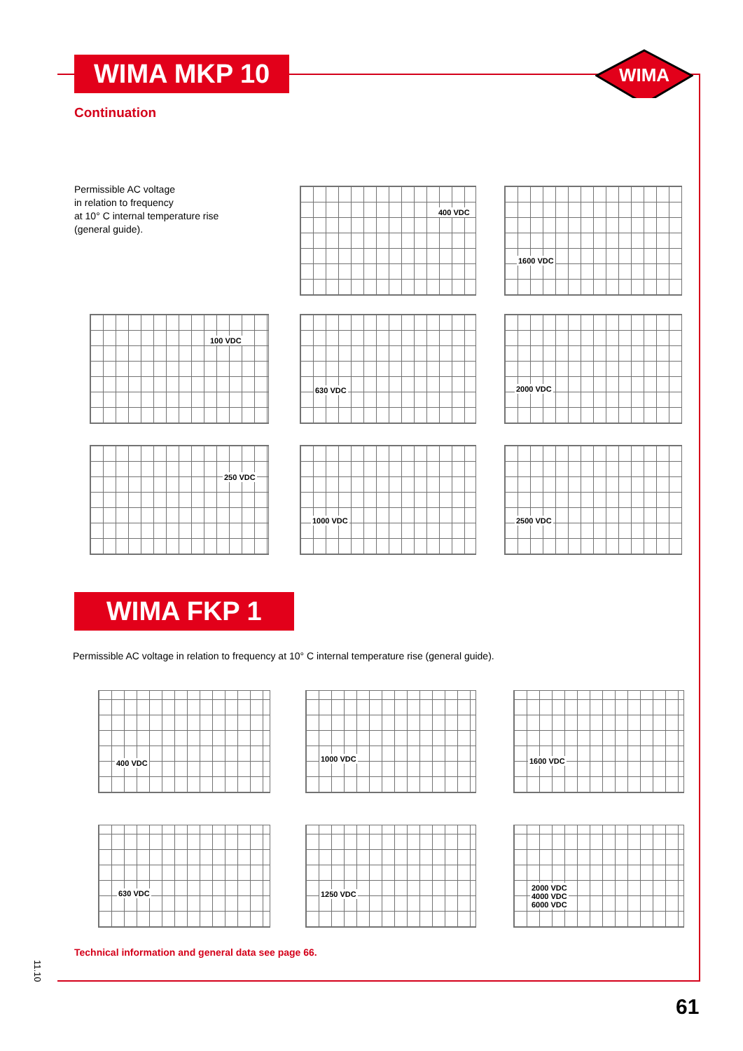WIMA MKP 10
WIMA
Continuation
Permissible AC voltage
in relation to frequency
at 10° C internal temperature rise
(general guide).
400 VDC
1600 VDC
100 VDC
630 VDC 2000 VDC
250 VDC
1000 VDC 2500 VDC
WIMA FKP 1
Permissible AC voltage in relation to frequency at 10° C internal temperature rise (general guide).
400 VDC 1000 VDC 1600 VDC
630 VDC 1250 VDC
2000 VDC
4000 VDC
6000 VDC
Technical information and general data see page 66.
11.10
61